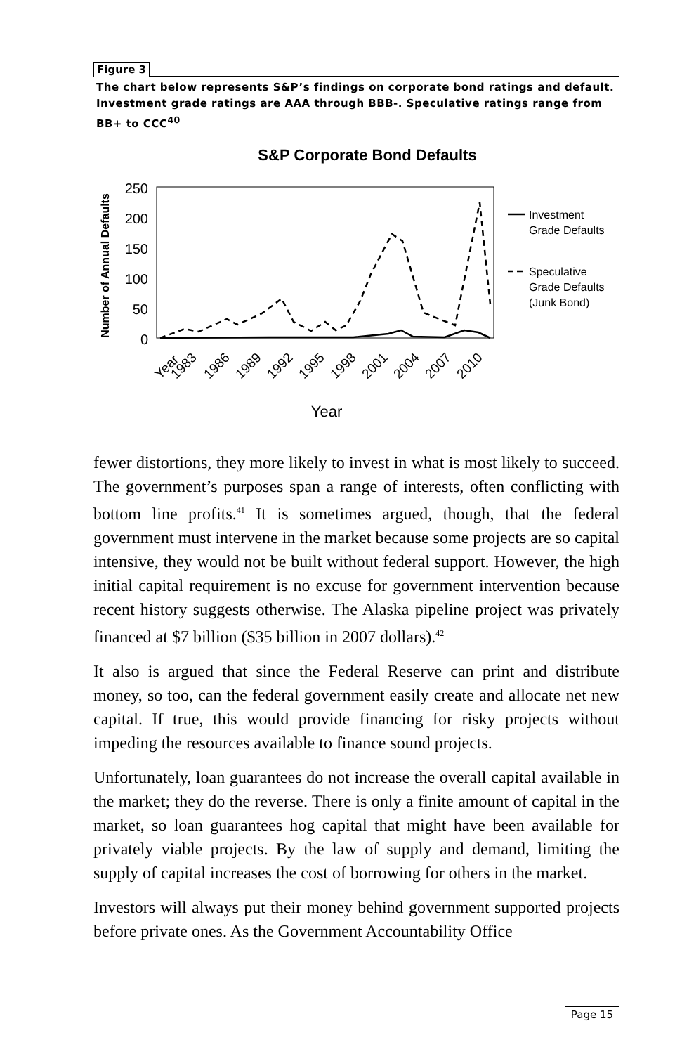Figure 3
The chart below represents S&P’s findings on corporate bond ratings and default. Investment grade ratings are AAA through BBB-. Speculative ratings range from BB+ to CCC<sup>40</sup>
S&P Corporate Bond Defaults
Number of Annual Defaults
250
200
150
100
50
0
Investment
Grade Defaults
Speculative
Grade Defaults
(Junk Bond)
Year
1983
1986
1989
1992
1995
1998
2001
2004
2007
2010
Year
fewer distortions, they more likely to invest in what is most likely to succeed. The government’s purposes span a range of interests, often conflicting with bottom line profits.<sup>41</sup> It is sometimes argued, though, that the federal government must intervene in the market because some projects are so capital intensive, they would not be built without federal support. However, the high initial capital requirement is no excuse for government intervention because recent history suggests otherwise. The Alaska pipeline project was privately financed at $7 billion ($35 billion in 2007 dollars).<sup>42</sup>
It also is argued that since the Federal Reserve can print and distribute money, so too, can the federal government easily create and allocate net new capital. If true, this would provide financing for risky projects without impeding the resources available to finance sound projects.
Unfortunately, loan guarantees do not increase the overall capital available in the market; they do the reverse. There is only a finite amount of capital in the market, so loan guarantees hog capital that might have been available for privately viable projects. By the law of supply and demand, limiting the supply of capital increases the cost of borrowing for others in the market.
Investors will always put their money behind government supported projects before private ones. As the Government Accountability Office
Page 15